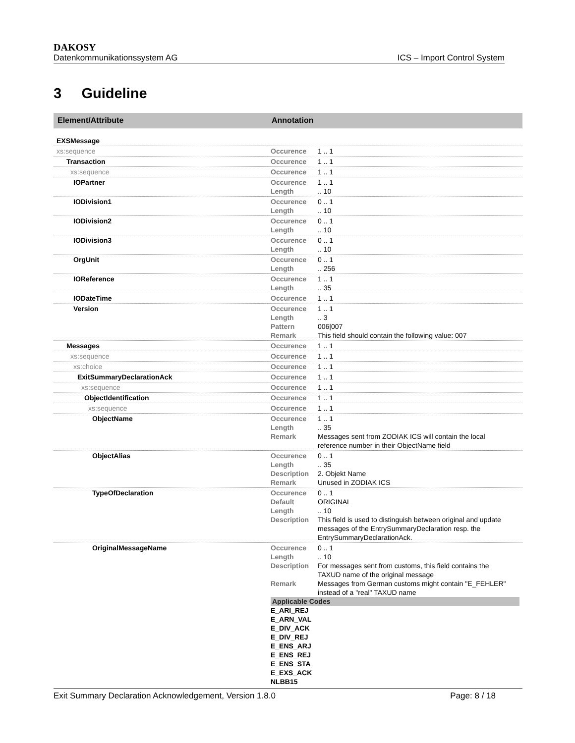DAKOSY
Datenkommunikationssystem AG ICS – Import Control System
3 Guideline
| Element/Attribute | Annotation |
| --- | --- |
| EXSMessage | |
| xs:sequence | Occurence 1 .. 1 |
| Transaction | Occurence 1 .. 1 |
| xs:sequence | Occurence 1 .. 1 |
| IOPartner | Occurence 1 .. 1 Length .. 10 |
| IODivision1 | Occurence 0 .. 1 Length .. 10 |
| IODivision2 | Occurence 0 .. 1 Length .. 10 |
| IODivision3 | Occurence 0 .. 1 Length .. 10 |
| OrgUnit | Occurence 0 .. 1 Length .. 256 |
| IOReference | Occurence 1 .. 1 Length .. 35 |
| IODateTime | Occurence 1 .. 1 |
| Version | Occurence 1 .. 1 Length .. 3 Pattern 006/007 Remark This field should contain the following value: 007 |
| Messages | Occurence 1 .. 1 |
| xs:sequence | Occurence 1 .. 1 |
| xs:choice | Occurence 1 .. 1 |
| ExitSummaryDeclarationAck | Occurence 1 .. 1 |
| xs:sequence | Occurence 1 .. 1 |
| ObjectIdentification | Occurence 1 .. 1 |
| xs:sequence | Occurence 1 .. 1 |
| ObjectName | Occurence 1 .. 1 Length .. 35 Remark Messages sent from ZODIAK ICS will contain the local reference number in their ObjectName field |
| ObjectAlias | Occurence 0 .. 1 Length .. 35 Description 2. Objekt Name Remark Unused in ZODIAK ICS |
| TypeOfDeclaration | Occurence 0 .. 1 Default ORIGINAL Length .. 10 Description This field is used to distinguish between original and update messages of the EntrySummaryDeclaration resp. the EntrySummaryDeclarationAck. |
| OriginalMessageName | Occurence 0 .. 1 Length .. 10 Description For messages sent from customs, this field contains the TAXUD name of the original message Remark Messages from German customs might contain "E_FEHLER" instead of a "real" TAXUD name Applicable Codes E_ARI_REJ E_ARN_VAL E_DIV_ACK E_DIV_REJ E_ENS_ARJ E_ENS_REJ E_ENS_STA E_EXS_ACK NLBB15 |
Exit Summary Declaration Acknowledgement, Version 1.8.0 Page: 8 / 18